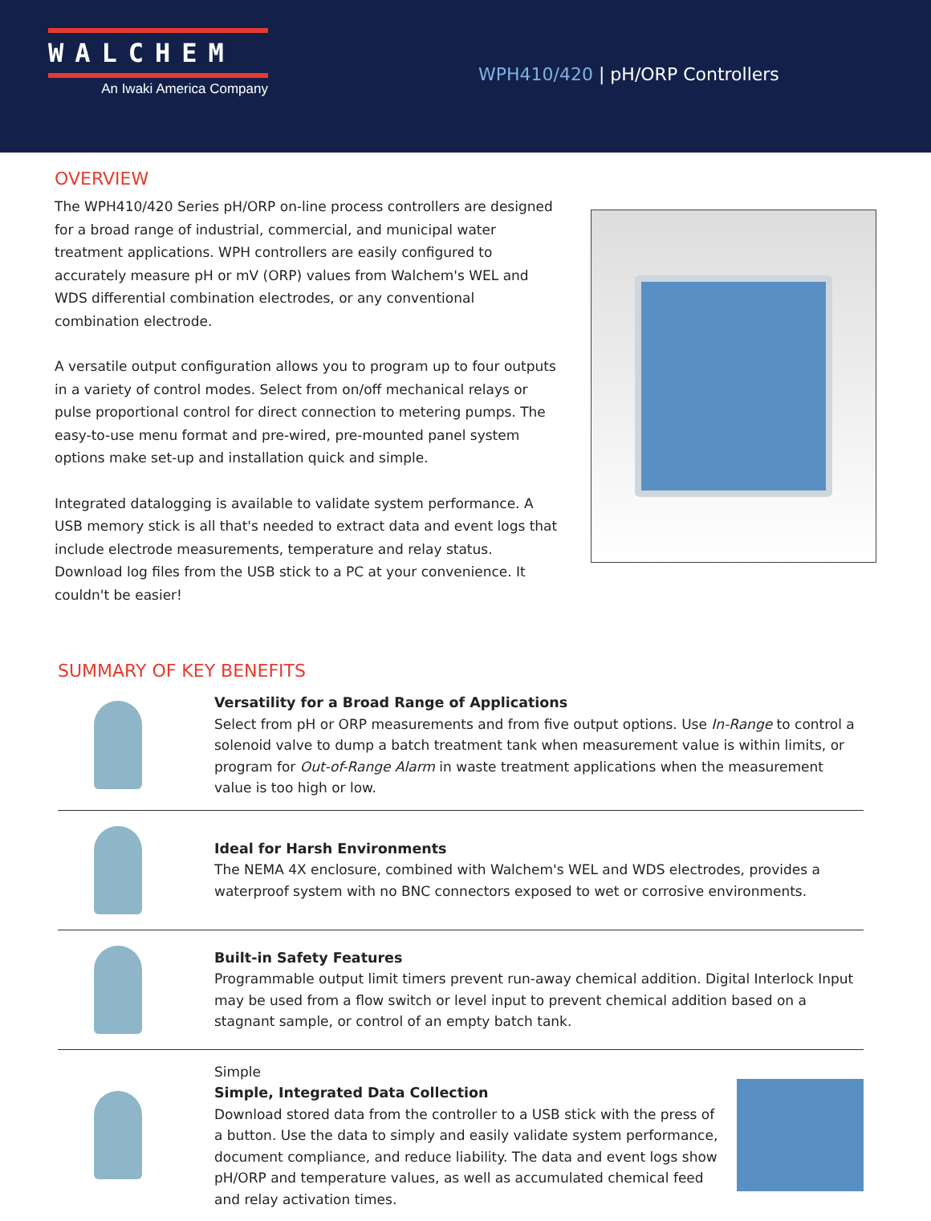WALCHEM
An Iwaki America Company
WPH410/420 | pH/ORP Controllers
OVERVIEW
The WPH410/420 Series pH/ORP on-line process controllers are designed for a broad range of industrial, commercial, and municipal water treatment applications. WPH controllers are easily configured to accurately measure pH or mV (ORP) values from Walchem's WEL and WDS differential combination electrodes, or any conventional combination electrode.
A versatile output configuration allows you to program up to four outputs in a variety of control modes. Select from on/off mechanical relays or pulse proportional control for direct connection to metering pumps. The easy-to-use menu format and pre-wired, pre-mounted panel system options make set-up and installation quick and simple.
Integrated datalogging is available to validate system performance. A USB memory stick is all that's needed to extract data and event logs that include electrode measurements, temperature and relay status. Download log files from the USB stick to a PC at your convenience. It couldn't be easier!
SUMMARY OF KEY BENEFITS
Versatility for a Broad Range of Applications
Select from pH or ORP measurements and from five output options. Use In-Range to control a solenoid valve to dump a batch treatment tank when measurement value is within limits, or program for Out-of-Range Alarm in waste treatment applications when the measurement value is too high or low.
Ideal for Harsh Environments
The NEMA 4X enclosure, combined with Walchem's WEL and WDS electrodes, provides a waterproof system with no BNC connectors exposed to wet or corrosive environments.
Built-in Safety Features
Programmable output limit timers prevent run-away chemical addition. Digital Interlock Input may be used from a flow switch or level input to prevent chemical addition based on a stagnant sample, or control of an empty batch tank.
Simple
Simple, Integrated Data Collection
Download stored data from the controller to a USB stick with the press of a button. Use the data to simply and easily validate system performance, document compliance, and reduce liability. The data and event logs show pH/ORP and temperature values, as well as accumulated chemical feed and relay activation times.